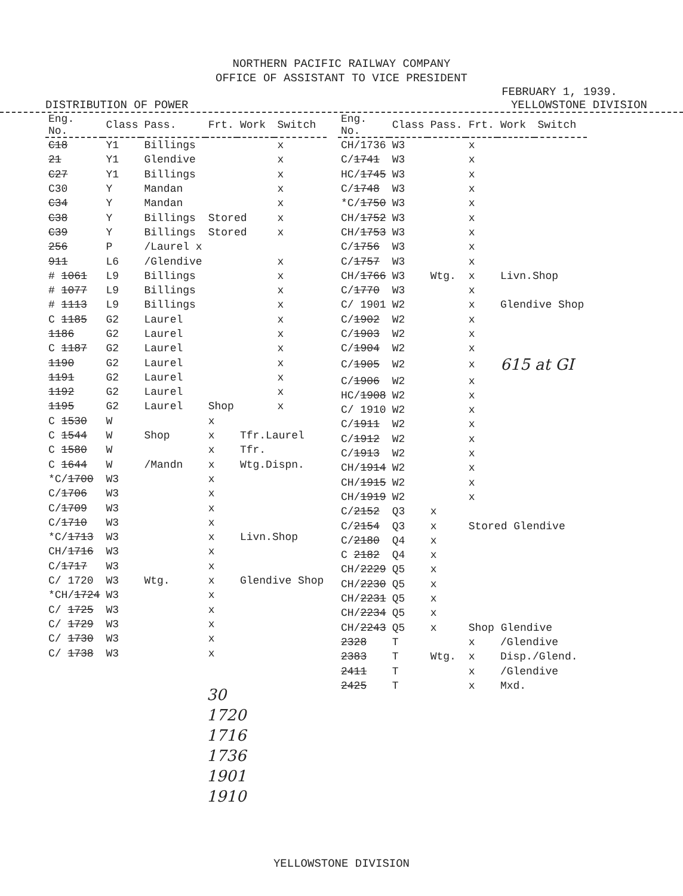NORTHERN PACIFIC RAILWAY COMPANY
OFFICE OF ASSISTANT TO VICE PRESIDENT
FEBRUARY 1, 1939.
DISTRIBUTION OF POWER YELLOWSTONE DIVISION
| Eng. No. | Class | Pass. | Frt. | Work | Switch |
| --- | --- | --- | --- | --- | --- |
| C18 | Y1 | Billings | | | x |
| 21 | Y1 | Glendive | | | x |
| C27 | Y1 | Billings | | | x |
| C30 | Y | Mandan | | | x |
| C34 | Y | Mandan | | | x |
| C38 | Y | Billings | Stored | | x |
| C39 | Y | Billings | Stored | | x |
| 256 | P | /Laurel x | | | |
| 911 | L6 | /Glendive | | | x |
| # 1061 | L9 | Billings | | | x |
| # 1077 | L9 | Billings | | | x |
| # 1113 | L9 | Billings | | | x |
| C 1185 | G2 | Laurel | | | x |
| 1186 | G2 | Laurel | | | x |
| C 1187 | G2 | Laurel | | | x |
| 1190 | G2 | Laurel | | | x |
| 1191 | G2 | Laurel | | | x |
| 1192 | G2 | Laurel | | | x |
| 1195 | G2 | Laurel | Shop | | x |
| C 1530 | W | | x | | |
| C 1544 | W | Shop | x | Tfr.Laurel | |
| C 1580 | W | | x | Tfr. | |
| C 1644 | W | /Mandn | x | Wtg.Dispn. | |
| *C/ 1700 | W3 | | x | | |
| C/ 1706 | W3 | | x | | |
| C/ 1709 | W3 | | x | | |
| C/ 1710 | W3 | | x | | |
| *C/ 1713 | W3 | | x | Livn.Shop | |
| CH/ 1716 | W3 | | x | | |
| C/ 1717 | W3 | | x | | |
| C/ 1720 | W3 | Wtg. | x | Glendive Shop | |
| *CH/ 1724 | W3 | | x | | |
| C/ 1725 | W3 | | x | | |
| C/ 1729 | W3 | | x | | |
| C/ 1730 | W3 | | x | | |
| C/ 1738 | W3 | | x | | |
30
1720
1716
1736
1901
1910
| Eng. No. | Class | Pass. | Frt. | Work | Switch |
| --- | --- | --- | --- | --- | --- |
| CH/1736 | W3 | | x | | |
| C/ 1741 | W3 | | x | | |
| HC/ 1745 | W3 | | x | | |
| C/ 1748 | W3 | | x | | |
| *C/ 1750 | W3 | | x | | |
| CH/ 1752 | W3 | | x | | |
| CH/ 1753 | W3 | | x | | |
| C/ 1756 | W3 | | x | | |
| C/ 1757 | W3 | | x | | |
| CH/ 1766 | W3 | Wtg. | x | Livn.Shop | |
| C/ 1770 | W3 | | x | | |
| C/ 1901 | W2 | | x | Glendive Shop | |
| C/ 1902 | W2 | | x | | |
| C/ 1903 | W2 | | x | | |
| C/ 1904 | W2 | | x | | |
| C/ 1905 | W2 | | x | 615 at GI | |
| C/ 1906 | W2 | | x | | |
| HC/ 1908 | W2 | | x | | |
| C/ 1910 | W2 | | x | | |
| C/ 1911 | W2 | | x | | |
| C/ 1912 | W2 | | x | | |
| C/ 1913 | W2 | | x | | |
| CH/ 1914 | W2 | | x | | |
| CH/ 1915 | W2 | | x | | |
| CH/ 1919 | W2 | | x | | |
| C/ 2152 | Q3 | x | | | |
| C/ 2154 | Q3 | x | Stored Glendive | | |
| C/ 2180 | Q4 | x | | | |
| C 2182 | Q4 | x | | | |
| CH/ 2229 | Q5 | x | | | |
| CH/ 2230 | Q5 | x | | | |
| CH/ 2231 | Q5 | x | | | |
| CH/ 2234 | Q5 | x | | | |
| CH/ 2243 | Q5 | x | Shop Glendive | | |
| 2328 | T | | x | /Glendive | |
| 2383 | T | Wtg. | x | Disp./Glend. | |
| 2411 | T | | x | /Glendive | |
| 2425 | T | | x | Mxd. | |
YELLOWSTONE DIVISION